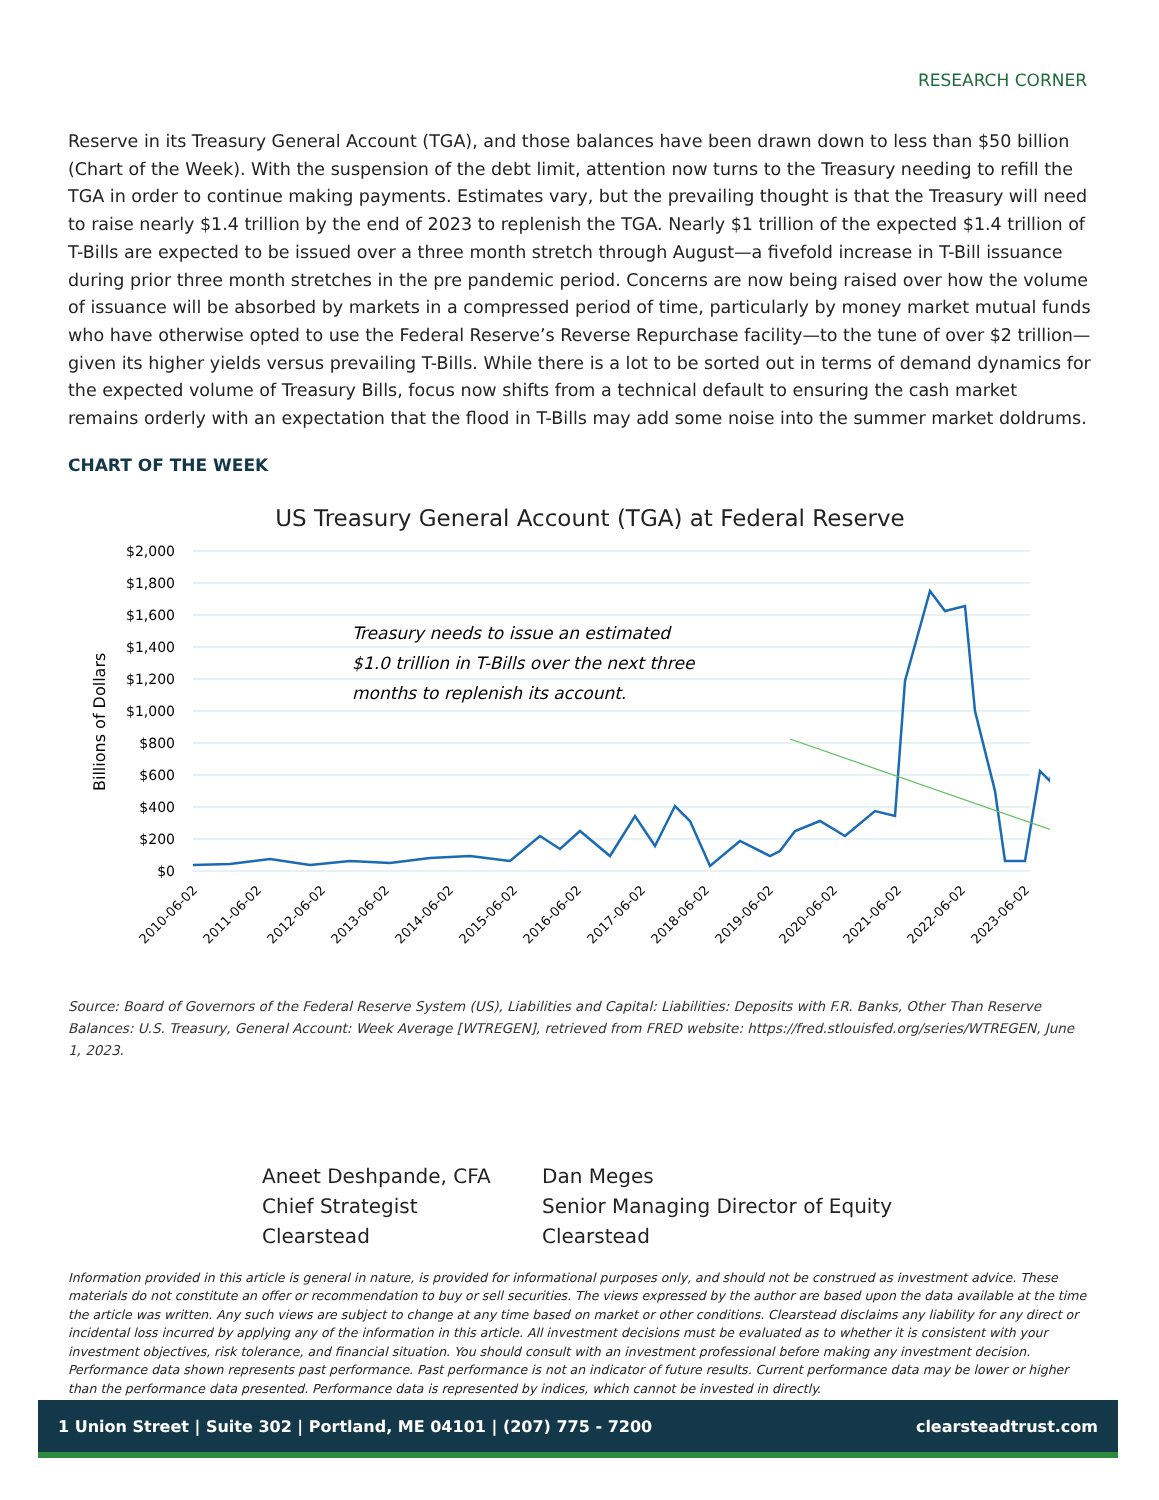RESEARCH CORNER
Reserve in its Treasury General Account (TGA), and those balances have been drawn down to less than $50 billion (Chart of the Week). With the suspension of the debt limit, attention now turns to the Treasury needing to refill the TGA in order to continue making payments. Estimates vary, but the prevailing thought is that the Treasury will need to raise nearly $1.4 trillion by the end of 2023 to replenish the TGA. Nearly $1 trillion of the expected $1.4 trillion of T-Bills are expected to be issued over a three month stretch through August—a fivefold increase in T-Bill issuance during prior three month stretches in the pre pandemic period. Concerns are now being raised over how the volume of issuance will be absorbed by markets in a compressed period of time, particularly by money market mutual funds who have otherwise opted to use the Federal Reserve’s Reverse Repurchase facility—to the tune of over $2 trillion—given its higher yields versus prevailing T-Bills. While there is a lot to be sorted out in terms of demand dynamics for the expected volume of Treasury Bills, focus now shifts from a technical default to ensuring the cash market remains orderly with an expectation that the flood in T-Bills may add some noise into the summer market doldrums.
CHART OF THE WEEK
US Treasury General Account (TGA) at Federal Reserve
$2,000
$1,800
$1,600
$1,400
$1,200
$1,000
$800
$600
$400
$200
$0
Billions of Dollars
Treasury needs to issue an estimated
$1.0 trillion in T-Bills over the next three
months to replenish its account.
2010-06-02
2011-06-02
2012-06-02
2013-06-02
2014-06-02
2015-06-02
2016-06-02
2017-06-02
2018-06-02
2019-06-02
2020-06-02
2021-06-02
2022-06-02
2023-06-02
Source: Board of Governors of the Federal Reserve System (US), Liabilities and Capital: Liabilities: Deposits with F.R. Banks, Other Than Reserve Balances: U.S. Treasury, General Account: Week Average [WTREGEN], retrieved from FRED website: https://fred.stlouisfed.org/series/WTREGEN, June 1, 2023.
Aneet Deshpande, CFA
Chief Strategist
Clearstead
Dan Meges
Senior Managing Director of Equity
Clearstead
Information provided in this article is general in nature, is provided for informational purposes only, and should not be construed as investment advice. These materials do not constitute an offer or recommendation to buy or sell securities. The views expressed by the author are based upon the data available at the time the article was written. Any such views are subject to change at any time based on market or other conditions. Clearstead disclaims any liability for any direct or incidental loss incurred by applying any of the information in this article. All investment decisions must be evaluated as to whether it is consistent with your investment objectives, risk tolerance, and financial situation. You should consult with an investment professional before making any investment decision. Performance data shown represents past performance. Past performance is not an indicator of future results. Current performance data may be lower or higher than the performance data presented. Performance data is represented by indices, which cannot be invested in directly.
1 Union Street | Suite 302 | Portland, ME 04101 | (207) 775 - 7200 clearsteadtrust.com